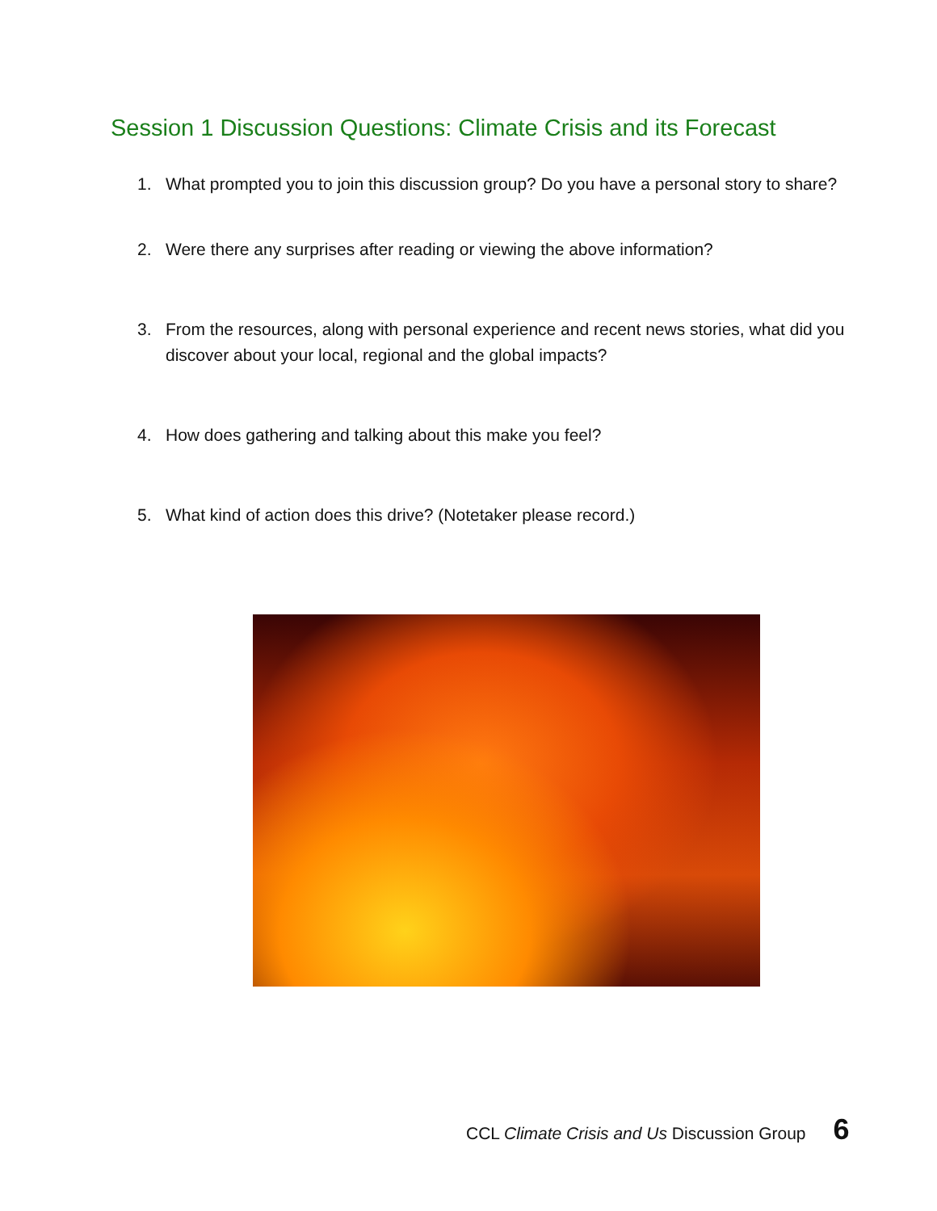Session 1 Discussion Questions: Climate Crisis and its Forecast
1. What prompted you to join this discussion group? Do you have a personal story to share?
2. Were there any surprises after reading or viewing the above information?
3. From the resources, along with personal experience and recent news stories, what did you discover about your local, regional and the global impacts?
4. How does gathering and talking about this make you feel?
5. What kind of action does this drive? (Notetaker please record.)
CCL Climate Crisis and Us Discussion Group 6